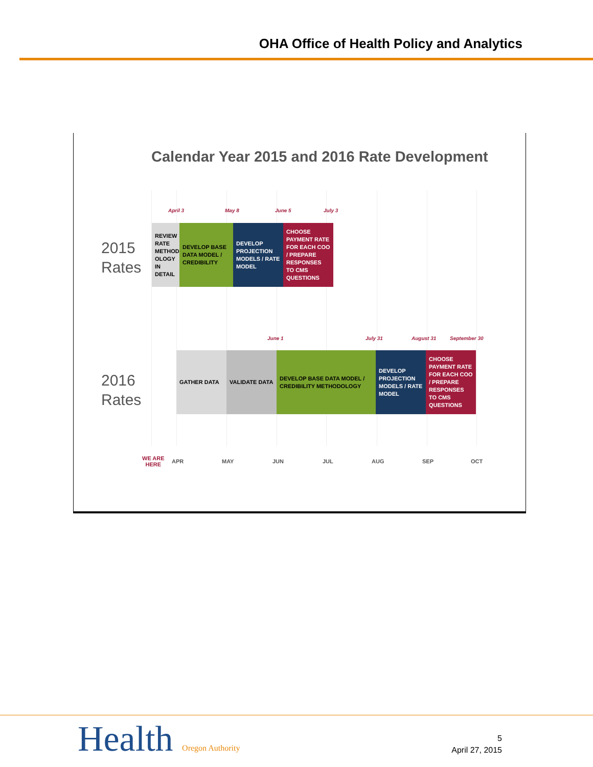OHA Office of Health Policy and Analytics
Calendar Year 2015 and 2016 Rate Development
2015
Rates
April 3 May 8 June 5 July 3
REVIEW RATE METHOD-OLOGY IN DETAIL
DEVELOP BASE DATA MODEL / CREDIBILITY
DEVELOP PROJECTION MODELS / RATE MODEL
CHOOSE PAYMENT RATE FOR EACH COO / PREPARE RESPONSES TO CMS QUESTIONS
2016
Rates
June 1 July 31 August 31 September 30
GATHER DATA VALIDATE DATA
DEVELOP BASE DATA MODEL / CREDIBILITY METHODOLOGY
DEVELOP PROJECTION MODELS / RATE MODEL
CHOOSE PAYMENT RATE FOR EACH COO / PREPARE RESPONSES TO CMS QUESTIONS
WE ARE
HERE
APR MAY JUN JUL AUG SEP OCT
Health Oregon Authority
5
April 27, 2015